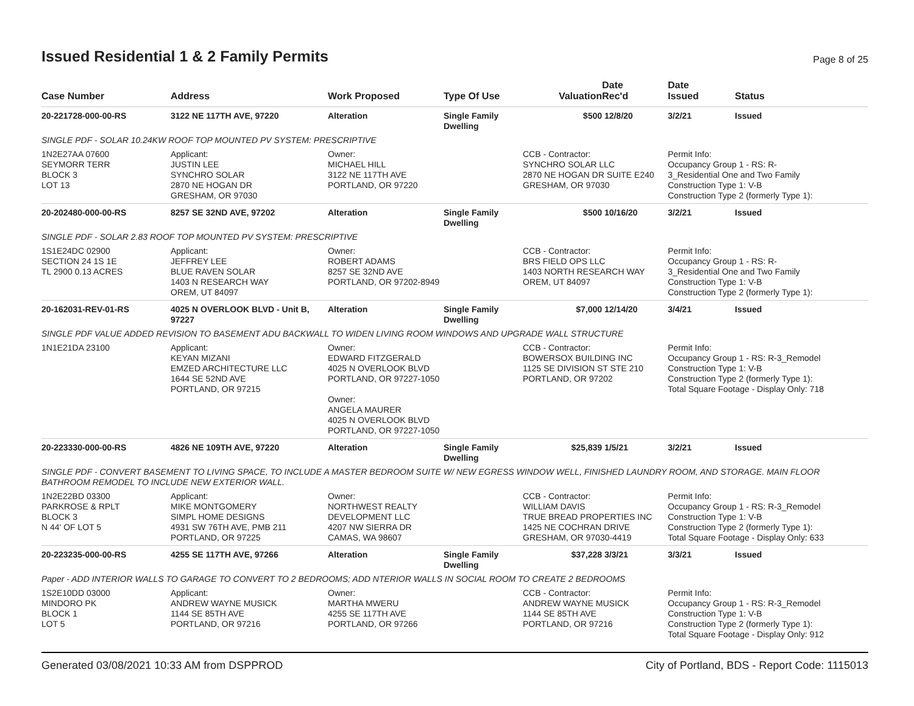Issued Residential 1 & 2 Family Permits
Page 8 of 25
| Case Number | Address | Work Proposed | Type Of Use | Valuation | Date Rec'd | Date Issued | Status |
| --- | --- | --- | --- | --- | --- | --- | --- |
| 20-221728-000-00-RS | 3122 NE 117TH AVE, 97220 | Alteration | Single Family Dwelling | $500 | 12/8/20 | 3/2/21 | Issued |
| SINGLE PDF - SOLAR 10.24KW ROOF TOP MOUNTED PV SYSTEM: PRESCRIPTIVE | | | | | | | |
| 1N2E27AA 07600 SEYMORR TERR BLOCK 3 LOT 13 | Applicant: JUSTIN LEE SYNCHRO SOLAR 2870 NE HOGAN DR GRESHAM, OR 97030 | Owner: MICHAEL HILL 3122 NE 117TH AVE PORTLAND, OR 97220 | | CCB - Contractor: SYNCHRO SOLAR LLC 2870 NE HOGAN DR SUITE E240 GRESHAM, OR 97030 | | Permit Info: Occupancy Group 1 - RS: R- 3_Residential One and Two Family Construction Type 1: V-B Construction Type 2 (formerly Type 1): | |
| 20-202480-000-00-RS | 8257 SE 32ND AVE, 97202 | Alteration | Single Family Dwelling | $500 | 10/16/20 | 3/2/21 | Issued |
| SINGLE PDF - SOLAR 2.83 ROOF TOP MOUNTED PV SYSTEM: PRESCRIPTIVE | | | | | | | |
| 1S1E24DC 02900 SECTION 24 1S 1E TL 2900 0.13 ACRES | Applicant: JEFFREY LEE BLUE RAVEN SOLAR 1403 N RESEARCH WAY OREM, UT 84097 | Owner: ROBERT ADAMS 8257 SE 32ND AVE PORTLAND, OR 97202-8949 | | CCB - Contractor: BRS FIELD OPS LLC 1403 NORTH RESEARCH WAY OREM, UT 84097 | | Permit Info: Occupancy Group 1 - RS: R- 3_Residential One and Two Family Construction Type 1: V-B Construction Type 2 (formerly Type 1): | |
| 20-162031-REV-01-RS | 4025 N OVERLOOK BLVD - Unit B, 97227 | Alteration | Single Family Dwelling | $7,000 | 12/14/20 | 3/4/21 | Issued |
| SINGLE PDF VALUE ADDED REVISION TO BASEMENT ADU BACKWALL TO WIDEN LIVING ROOM WINDOWS AND UPGRADE WALL STRUCTURE | | | | | | | |
| 1N1E21DA 23100 | Applicant: KEYAN MIZANI EMZED ARCHITECTURE LLC 1644 SE 52ND AVE PORTLAND, OR 97215 | Owner: EDWARD FITZGERALD 4025 N OVERLOOK BLVD PORTLAND, OR 97227-1050 Owner: ANGELA MAURER 4025 N OVERLOOK BLVD PORTLAND, OR 97227-1050 | | CCB - Contractor: BOWERSOX BUILDING INC 1125 SE DIVISION ST STE 210 PORTLAND, OR 97202 | | Permit Info: Occupancy Group 1 - RS: R-3_Remodel Construction Type 1: V-B Construction Type 2 (formerly Type 1): Total Square Footage - Display Only: 718 | |
| 20-223330-000-00-RS | 4826 NE 109TH AVE, 97220 | Alteration | Single Family Dwelling | $25,839 | 1/5/21 | 3/2/21 | Issued |
| SINGLE PDF - CONVERT BASEMENT TO LIVING SPACE, TO INCLUDE A MASTER BEDROOM SUITE W/ NEW EGRESS WINDOW WELL, FINISHED LAUNDRY ROOM, AND STORAGE. MAIN FLOOR BATHROOM REMODEL TO INCLUDE NEW EXTERIOR WALL. | | | | | | | |
| 1N2E22BD 03300 PARKROSE & RPLT BLOCK 3 N 44' OF LOT 5 | Applicant: MIKE MONTGOMERY SIMPL HOME DESIGNS 4931 SW 76TH AVE, PMB 211 PORTLAND, OR 97225 | Owner: NORTHWEST REALTY DEVELOPMENT LLC 4207 NW SIERRA DR CAMAS, WA 98607 | | CCB - Contractor: WILLIAM DAVIS TRUE BREAD PROPERTIES INC 1425 NE COCHRAN DRIVE GRESHAM, OR 97030-4419 | | Permit Info: Occupancy Group 1 - RS: R-3_Remodel Construction Type 1: V-B Construction Type 2 (formerly Type 1): Total Square Footage - Display Only: 633 | |
| 20-223235-000-00-RS | 4255 SE 117TH AVE, 97266 | Alteration | Single Family Dwelling | $37,228 | 3/3/21 | 3/3/21 | Issued |
| Paper - ADD INTERIOR WALLS TO GARAGE TO CONVERT TO 2 BEDROOMS; ADD NTERIOR WALLS IN SOCIAL ROOM TO CREATE 2 BEDROOMS | | | | | | | |
| 1S2E10DD 03000 MINDORO PK BLOCK 1 LOT 5 | Applicant: ANDREW WAYNE MUSICK 1144 SE 85TH AVE PORTLAND, OR 97216 | Owner: MARTHA MWERU 4255 SE 117TH AVE PORTLAND, OR 97266 | | CCB - Contractor: ANDREW WAYNE MUSICK 1144 SE 85TH AVE PORTLAND, OR 97216 | | Permit Info: Occupancy Group 1 - RS: R-3_Remodel Construction Type 1: V-B Construction Type 2 (formerly Type 1): Total Square Footage - Display Only: 912 | |
Generated 03/08/2021 10:33 AM from DSPPROD City of Portland, BDS - Report Code: 1115013